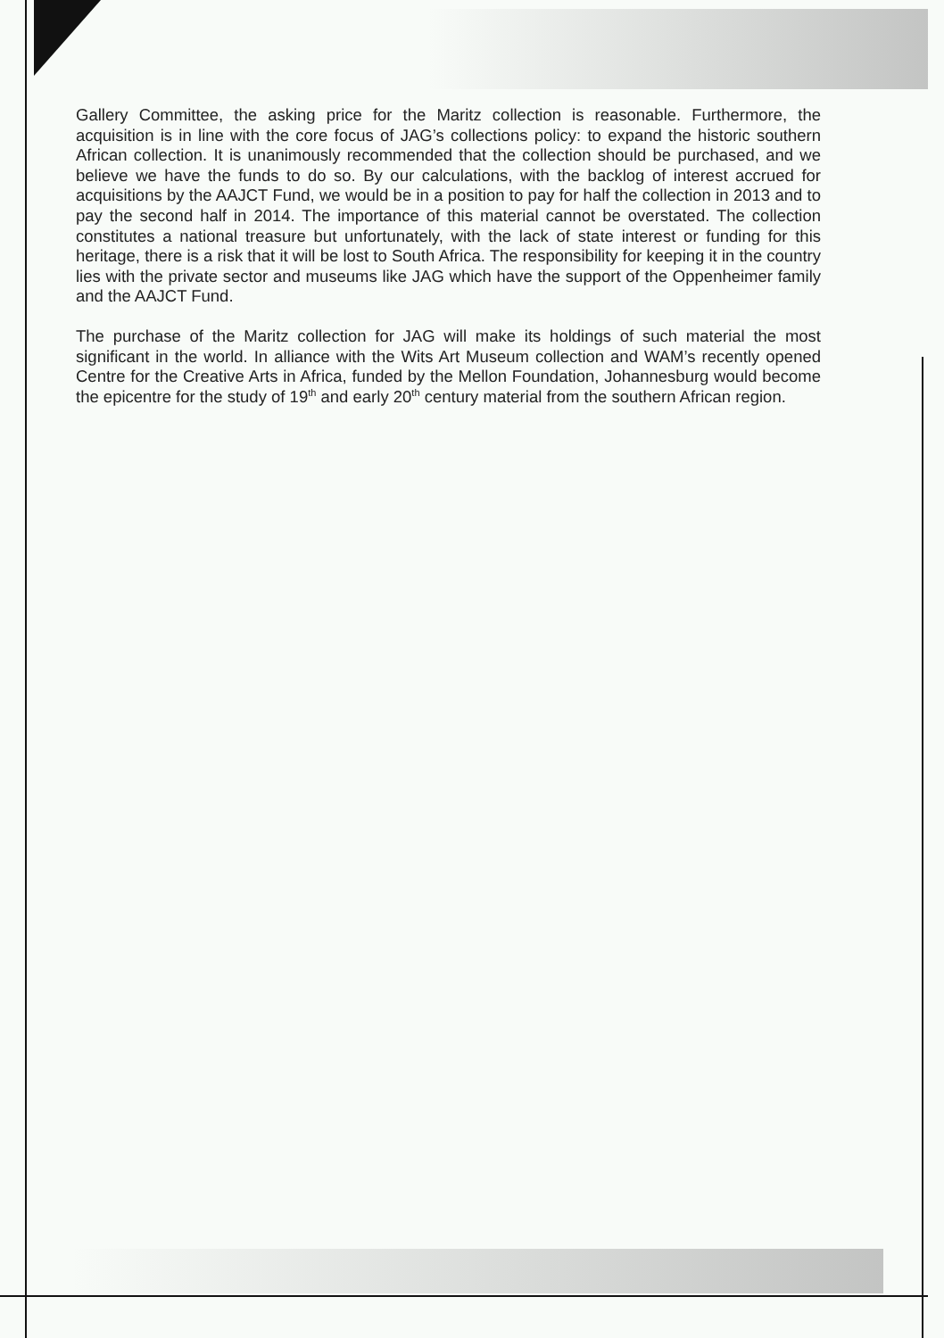Gallery Committee, the asking price for the Maritz collection is reasonable. Furthermore, the acquisition is in line with the core focus of JAG’s collections policy: to expand the historic southern African collection. It is unanimously recommended that the collection should be purchased, and we believe we have the funds to do so. By our calculations, with the backlog of interest accrued for acquisitions by the AAJCT Fund, we would be in a position to pay for half the collection in 2013 and to pay the second half in 2014. The importance of this material cannot be overstated. The collection constitutes a national treasure but unfortunately, with the lack of state interest or funding for this heritage, there is a risk that it will be lost to South Africa. The responsibility for keeping it in the country lies with the private sector and museums like JAG which have the support of the Oppenheimer family and the AAJCT Fund.
The purchase of the Maritz collection for JAG will make its holdings of such material the most significant in the world. In alliance with the Wits Art Museum collection and WAM’s recently opened Centre for the Creative Arts in Africa, funded by the Mellon Foundation, Johannesburg would become the epicentre for the study of 19<sup>th</sup> and early 20<sup>th</sup> century material from the southern African region.